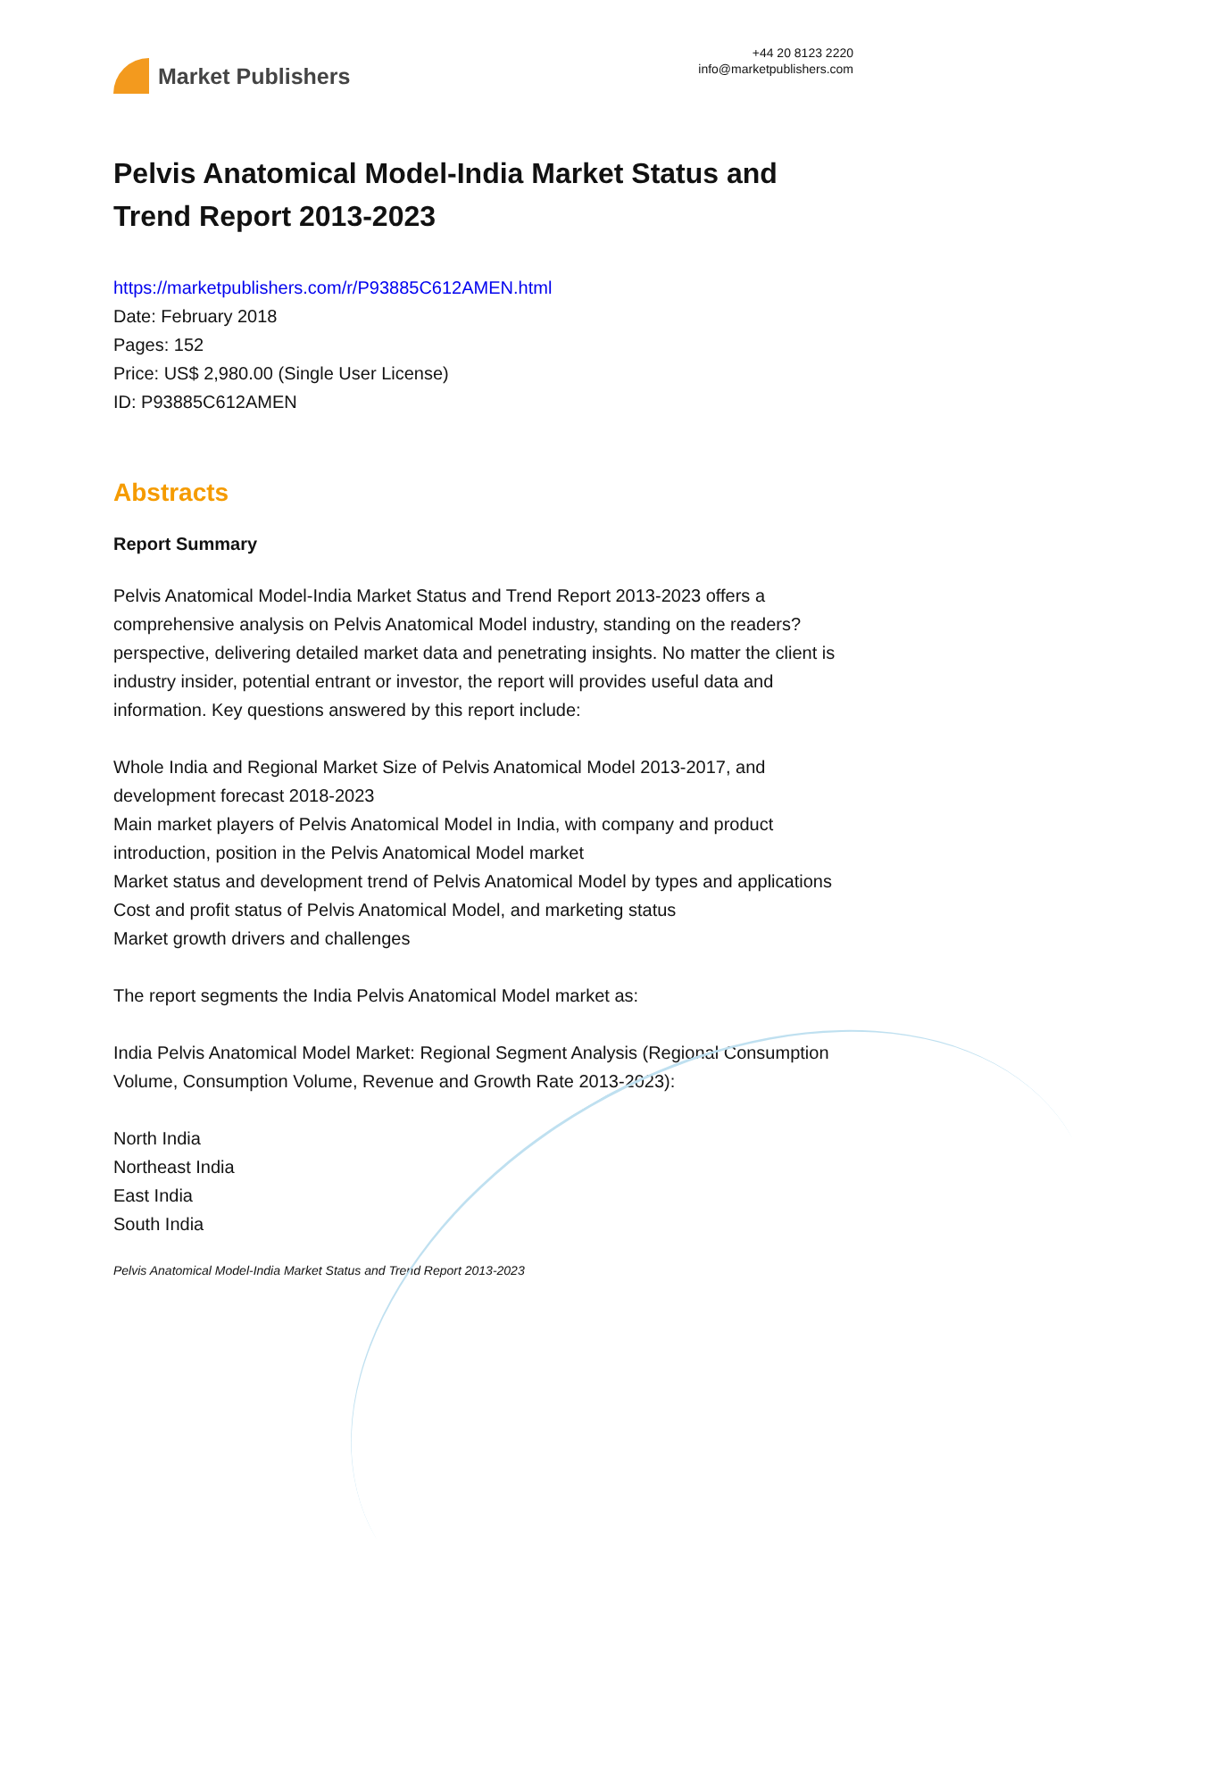Market Publishers
+44 20 8123 2220
info@marketpublishers.com
Pelvis Anatomical Model-India Market Status and Trend Report 2013-2023
https://marketpublishers.com/r/P93885C612AMEN.html
Date: February 2018
Pages: 152
Price: US$ 2,980.00 (Single User License)
ID: P93885C612AMEN
Abstracts
Report Summary
Pelvis Anatomical Model-India Market Status and Trend Report 2013-2023 offers a comprehensive analysis on Pelvis Anatomical Model industry, standing on the readers? perspective, delivering detailed market data and penetrating insights. No matter the client is industry insider, potential entrant or investor, the report will provides useful data and information. Key questions answered by this report include:
Whole India and Regional Market Size of Pelvis Anatomical Model 2013-2017, and development forecast 2018-2023
Main market players of Pelvis Anatomical Model in India, with company and product introduction, position in the Pelvis Anatomical Model market
Market status and development trend of Pelvis Anatomical Model by types and applications
Cost and profit status of Pelvis Anatomical Model, and marketing status
Market growth drivers and challenges
The report segments the India Pelvis Anatomical Model market as:
India Pelvis Anatomical Model Market: Regional Segment Analysis (Regional Consumption Volume, Consumption Volume, Revenue and Growth Rate 2013-2023):
North India
Northeast India
East India
South India
Pelvis Anatomical Model-India Market Status and Trend Report 2013-2023